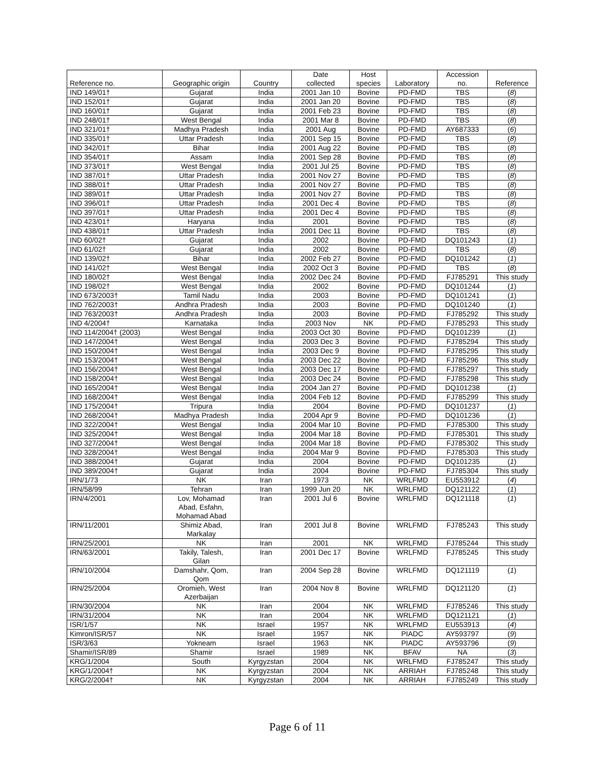| Reference no. | Geographic origin | Country | Date collected | Host species | Laboratory | Accession no. | Reference |
| --- | --- | --- | --- | --- | --- | --- | --- |
| IND 149/01† | Gujarat | India | 2001 Jan 10 | Bovine | PD-FMD | TBS | ( 8 ) |
| IND 152/01† | Gujarat | India | 2001 Jan 20 | Bovine | PD-FMD | TBS | ( 8 ) |
| IND 160/01† | Gujarat | India | 2001 Feb 23 | Bovine | PD-FMD | TBS | ( 8 ) |
| IND 248/01† | West Bengal | India | 2001 Mar 8 | Bovine | PD-FMD | TBS | ( 8 ) |
| IND 321/01† | Madhya Pradesh | India | 2001 Aug | Bovine | PD-FMD | AY687333 | ( 6 ) |
| IND 335/01† | Uttar Pradesh | India | 2001 Sep 15 | Bovine | PD-FMD | TBS | ( 8 ) |
| IND 342/01† | Bihar | India | 2001 Aug 22 | Bovine | PD-FMD | TBS | ( 8 ) |
| IND 354/01† | Assam | India | 2001 Sep 28 | Bovine | PD-FMD | TBS | ( 8 ) |
| IND 373/01† | West Bengal | India | 2001 Jul 25 | Bovine | PD-FMD | TBS | ( 8 ) |
| IND 387/01† | Uttar Pradesh | India | 2001 Nov 27 | Bovine | PD-FMD | TBS | ( 8 ) |
| IND 388/01† | Uttar Pradesh | India | 2001 Nov 27 | Bovine | PD-FMD | TBS | ( 8 ) |
| IND 389/01† | Uttar Pradesh | India | 2001 Nov 27 | Bovine | PD-FMD | TBS | ( 8 ) |
| IND 396/01† | Uttar Pradesh | India | 2001 Dec 4 | Bovine | PD-FMD | TBS | ( 8 ) |
| IND 397/01† | Uttar Pradesh | India | 2001 Dec 4 | Bovine | PD-FMD | TBS | ( 8 ) |
| IND 423/01† | Haryana | India | 2001 | Bovine | PD-FMD | TBS | ( 8 ) |
| IND 438/01† | Uttar Pradesh | India | 2001 Dec 11 | Bovine | PD-FMD | TBS | ( 8 ) |
| IND 60/02† | Gujarat | India | 2002 | Bovine | PD-FMD | DQ101243 | ( 1 ) |
| IND 61/02† | Gujarat | India | 2002 | Bovine | PD-FMD | TBS | ( 8 ) |
| IND 139/02† | Bihar | India | 2002 Feb 27 | Bovine | PD-FMD | DQ101242 | ( 1 ) |
| IND 141/02† | West Bengal | India | 2002 Oct 3 | Bovine | PD-FMD | TBS | ( 8 ) |
| IND 180/02† | West Bengal | India | 2002 Dec 24 | Bovine | PD-FMD | FJ785291 | This study |
| IND 198/02† | West Bengal | India | 2002 | Bovine | PD-FMD | DQ101244 | ( 1 ) |
| IND 673/2003† | Tamil Nadu | India | 2003 | Bovine | PD-FMD | DQ101241 | ( 1 ) |
| IND 762/2003† | Andhra Pradesh | India | 2003 | Bovine | PD-FMD | DQ101240 | ( 1 ) |
| IND 763/2003† | Andhra Pradesh | India | 2003 | Bovine | PD-FMD | FJ785292 | This study |
| IND 4/2004† | Karnataka | India | 2003 Nov | NK | PD-FMD | FJ785293 | This study |
| IND 114/2004† (2003) | West Bengal | India | 2003 Oct 30 | Bovine | PD-FMD | DQ101239 | ( 1 ) |
| IND 147/2004† | West Bengal | India | 2003 Dec 3 | Bovine | PD-FMD | FJ785294 | This study |
| IND 150/2004† | West Bengal | India | 2003 Dec 9 | Bovine | PD-FMD | FJ785295 | This study |
| IND 153/2004† | West Bengal | India | 2003 Dec 22 | Bovine | PD-FMD | FJ785296 | This study |
| IND 156/2004† | West Bengal | India | 2003 Dec 17 | Bovine | PD-FMD | FJ785297 | This study |
| IND 158/2004† | West Bengal | India | 2003 Dec 24 | Bovine | PD-FMD | FJ785298 | This study |
| IND 165/2004† | West Bengal | India | 2004 Jan 27 | Bovine | PD-FMD | DQ101238 | ( 1 ) |
| IND 168/2004† | West Bengal | India | 2004 Feb 12 | Bovine | PD-FMD | FJ785299 | This study |
| IND 175/2004† | Tripura | India | 2004 | Bovine | PD-FMD | DQ101237 | ( 1 ) |
| IND 268/2004† | Madhya Pradesh | India | 2004 Apr 9 | Bovine | PD-FMD | DQ101236 | ( 1 ) |
| IND 322/2004† | West Bengal | India | 2004 Mar 10 | Bovine | PD-FMD | FJ785300 | This study |
| IND 325/2004† | West Bengal | India | 2004 Mar 18 | Bovine | PD-FMD | FJ785301 | This study |
| IND 327/2004† | West Bengal | India | 2004 Mar 18 | Bovine | PD-FMD | FJ785302 | This study |
| IND 328/2004† | West Bengal | India | 2004 Mar 9 | Bovine | PD-FMD | FJ785303 | This study |
| IND 388/2004† | Gujarat | India | 2004 | Bovine | PD-FMD | DQ101235 | ( 1 ) |
| IND 389/2004† | Gujarat | India | 2004 | Bovine | PD-FMD | FJ785304 | This study |
| IRN/1/73 | NK | Iran | 1973 | NK | WRLFMD | EU553912 | ( 4 ) |
| IRN/58/99 | Tehran | Iran | 1999 Jun 20 | NK | WRLFMD | DQ121122 | ( 1 ) |
| IRN/4/2001 | Lov, Mohamad Abad, Esfahn, Mohamad Abad | Iran | 2001 Jul 6 | Bovine | WRLFMD | DQ121118 | ( 1 ) |
| IRN/11/2001 | Shimiz Abad, Markalay | Iran | 2001 Jul 8 | Bovine | WRLFMD | FJ785243 | This study |
| IRN/25/2001 | NK | Iran | 2001 | NK | WRLFMD | FJ785244 | This study |
| IRN/63/2001 | Takily, Talesh, Gilan | Iran | 2001 Dec 17 | Bovine | WRLFMD | FJ785245 | This study |
| IRN/10/2004 | Damshahr, Qom, Qom | Iran | 2004 Sep 28 | Bovine | WRLFMD | DQ121119 | ( 1 ) |
| IRN/25/2004 | Oromieh, West Azerbaijan | Iran | 2004 Nov 8 | Bovine | WRLFMD | DQ121120 | ( 1 ) |
| IRN/30/2004 | NK | Iran | 2004 | NK | WRLFMD | FJ785246 | This study |
| IRN/31/2004 | NK | Iran | 2004 | NK | WRLFMD | DQ121121 | ( 1 ) |
| ISR/1/57 | NK | Israel | 1957 | NK | WRLFMD | EU553913 | ( 4 ) |
| Kimron/ISR/57 | NK | Israel | 1957 | NK | PIADC | AY593797 | ( 9 ) |
| ISR/3/63 | Yokneam | Israel | 1963 | NK | PIADC | AY593796 | ( 9 ) |
| Shamir/ISR/89 | Shamir | Israel | 1989 | NK | BFAV | NA | ( 3 ) |
| KRG/1/2004 | South | Kyrgyzstan | 2004 | NK | WRLFMD | FJ785247 | This study |
| KRG/1/2004† | NK | Kyrgyzstan | 2004 | NK | ARRIAH | FJ785248 | This study |
| KRG/2/2004† | NK | Kyrgyzstan | 2004 | NK | ARRIAH | FJ785249 | This study |
Page 6 of 11